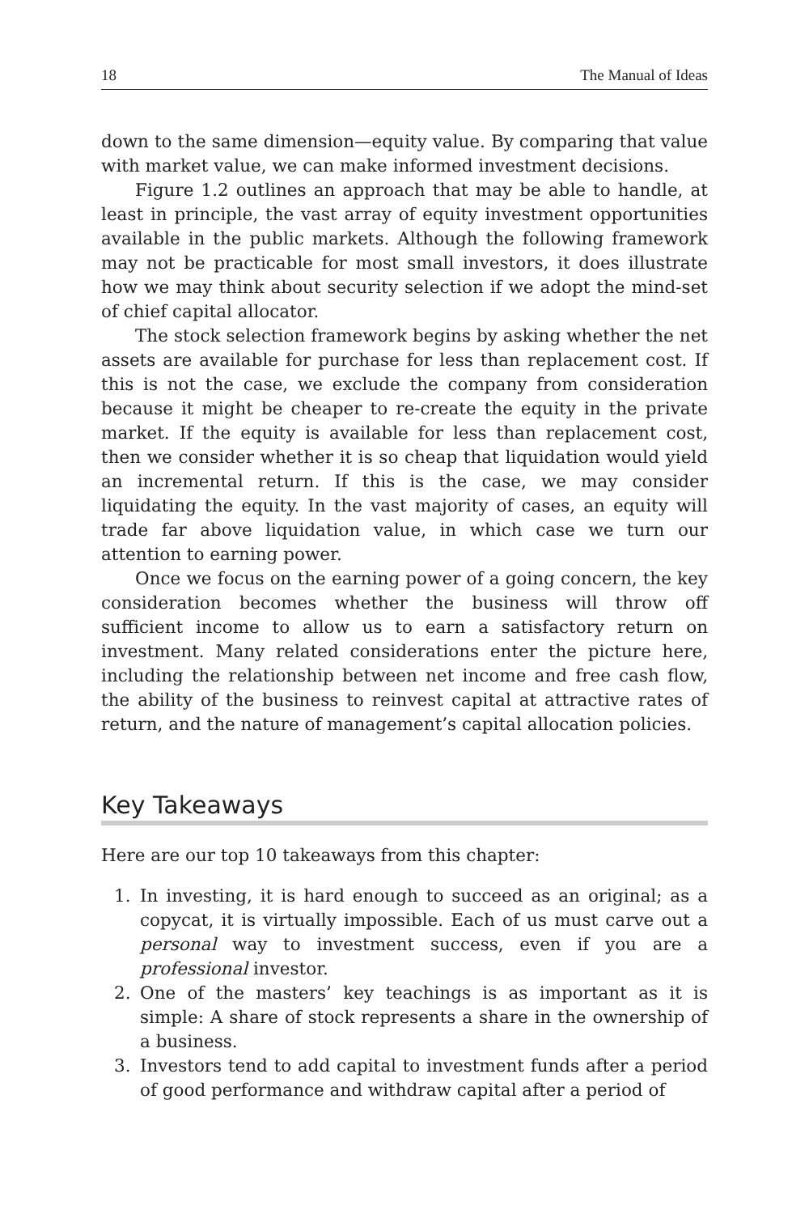18 The Manual of Ideas
down to the same dimension—equity value. By comparing that value with market value, we can make informed investment decisions.
Figure 1.2 outlines an approach that may be able to handle, at least in principle, the vast array of equity investment opportunities available in the public markets. Although the following framework may not be practicable for most small investors, it does illustrate how we may think about security selection if we adopt the mind-set of chief capital allocator.
The stock selection framework begins by asking whether the net assets are available for purchase for less than replacement cost. If this is not the case, we exclude the company from consideration because it might be cheaper to re-create the equity in the private market. If the equity is available for less than replacement cost, then we consider whether it is so cheap that liquidation would yield an incremental return. If this is the case, we may consider liquidating the equity. In the vast majority of cases, an equity will trade far above liquidation value, in which case we turn our attention to earning power.
Once we focus on the earning power of a going concern, the key consideration becomes whether the business will throw off sufficient income to allow us to earn a satisfactory return on investment. Many related considerations enter the picture here, including the relationship between net income and free cash flow, the ability of the business to reinvest capital at attractive rates of return, and the nature of management’s capital allocation policies.
Key Takeaways
Here are our top 10 takeaways from this chapter:
1. In investing, it is hard enough to succeed as an original; as a copycat, it is virtually impossible. Each of us must carve out a personal way to investment success, even if you are a professional investor.
2. One of the masters’ key teachings is as important as it is simple: A share of stock represents a share in the ownership of a business.
3. Investors tend to add capital to investment funds after a period of good performance and withdraw capital after a period of